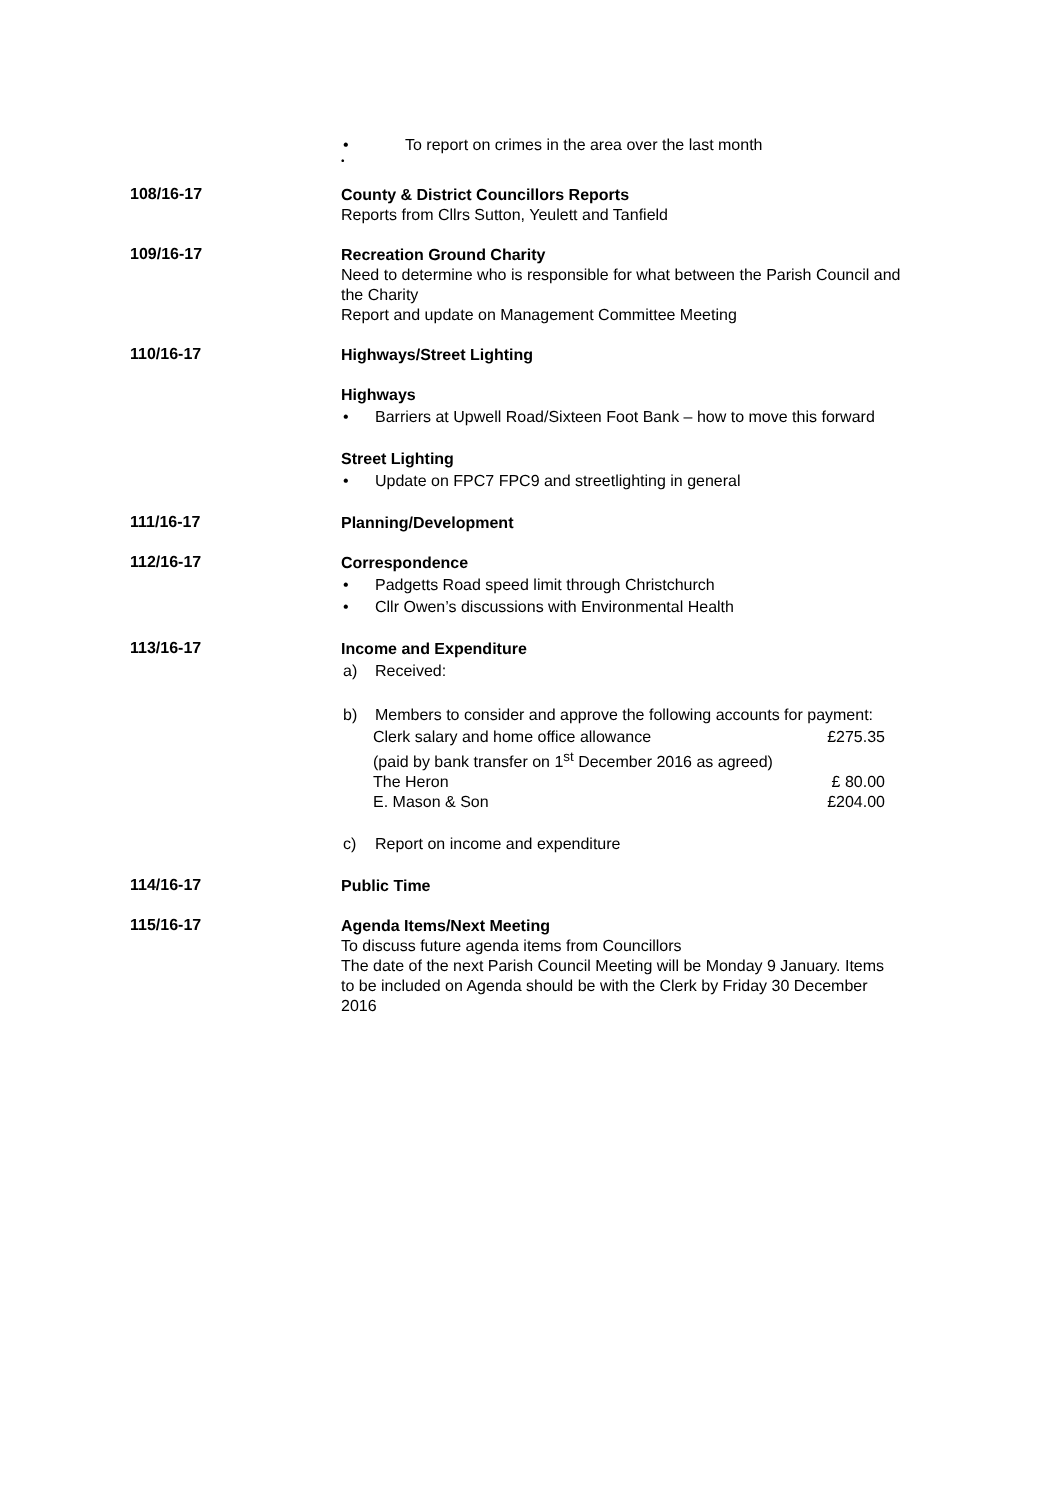• To report on crimes in the area over the last month
•
108/16-17
County & District Councillors Reports
Reports from Cllrs Sutton, Yeulett and Tanfield
109/16-17
Recreation Ground Charity
Need to determine who is responsible for what between the Parish Council and the Charity
Report and update on Management Committee Meeting
110/16-17
Highways/Street Lighting
Highways
• Barriers at Upwell Road/Sixteen Foot Bank – how to move this forward
Street Lighting
• Update on FPC7 FPC9 and streetlighting in general
111/16-17
Planning/Development
112/16-17
Correspondence
• Padgetts Road speed limit through Christchurch
• Cllr Owen’s discussions with Environmental Health
113/16-17
Income and Expenditure
a) Received:
b) Members to consider and approve the following accounts for payment:
Clerk salary and home office allowance £275.35
(paid by bank transfer on 1<sup>st</sup> December 2016 as agreed)
The Heron £ 80.00
E. Mason & Son £204.00
c) Report on income and expenditure
114/16-17
Public Time
115/16-17
Agenda Items/Next Meeting
To discuss future agenda items from Councillors
The date of the next Parish Council Meeting will be Monday 9 January. Items to be included on Agenda should be with the Clerk by Friday 30 December 2016